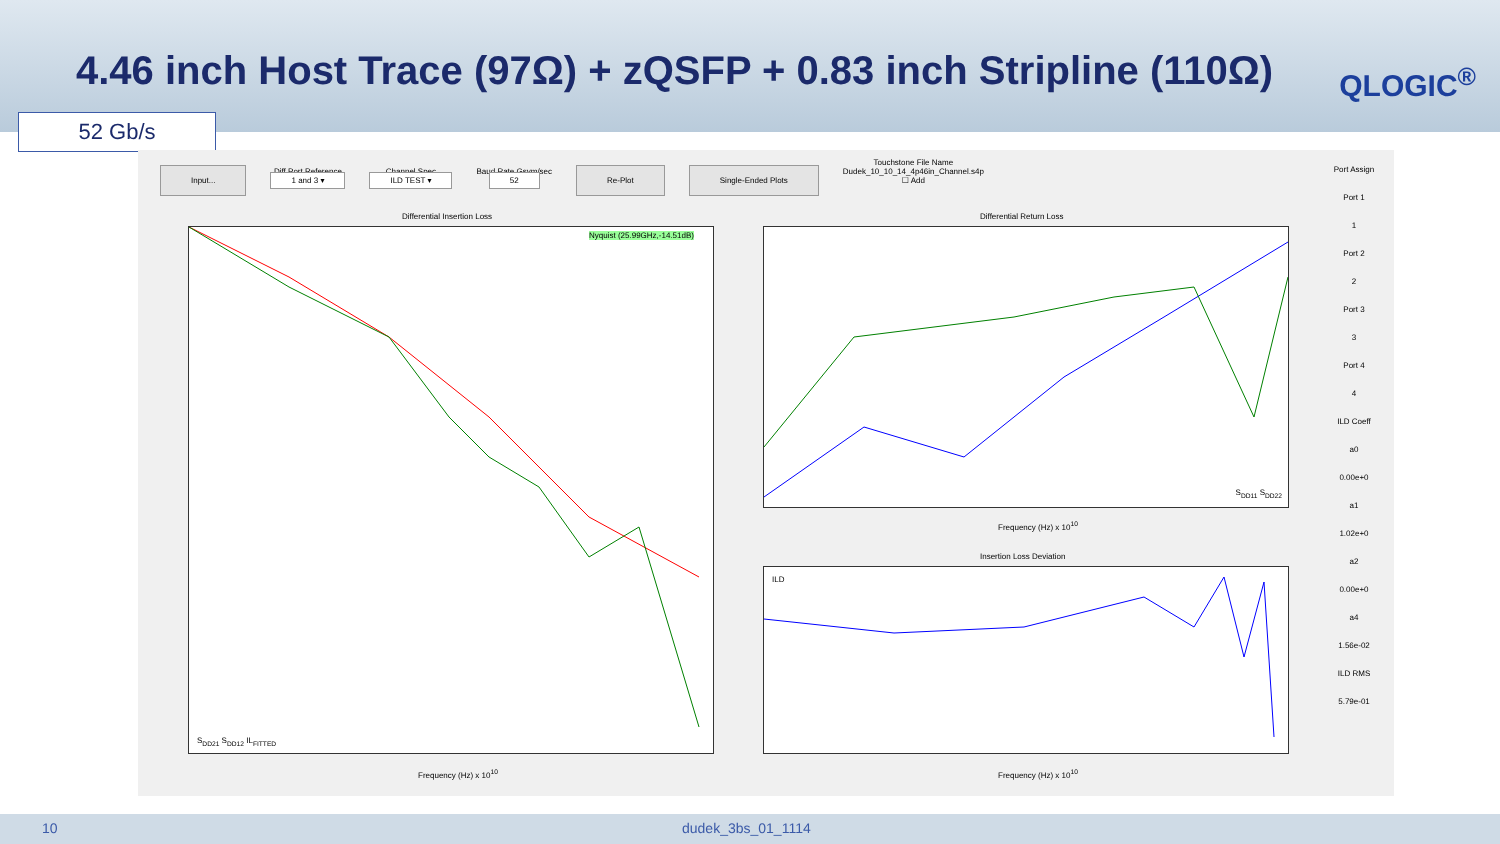4.46 inch Host Trace (97Ω) + zQSFP + 0.83 inch Stripline (110Ω)
QLOGIC<sup>®</sup>
52 Gb/s
Input...
Diff Port Reference
1 and 3 ▾
Channel Spec
ILD TEST ▾
Baud Rate Gsym/sec
52
Re-Plot
Single-Ended Plots
Touchstone File Name
Dudek_10_10_14_4p46in_Channel.s4p
☐ Add
Differential Insertion Loss
Nyquist (25.99GHz,-14.51dB)
S<sub>DD21</sub> S<sub>DD12</sub> IL<sub>FITTED</sub>
Frequency (Hz) x 10<sup>10</sup>
Differential Return Loss
S<sub>DD11</sub> S<sub>DD22</sub>
Frequency (Hz) x 10<sup>10</sup>
Insertion Loss Deviation
ILD
Frequency (Hz) x 10<sup>10</sup>
Port Assign
Port 1
1
Port 2
2
Port 3
3
Port 4
4
ILD Coeff
a0
0.00e+0
a1
1.02e+0
a2
0.00e+0
a4
1.56e-02
ILD RMS
5.79e-01
10 dudek_3bs_01_1114